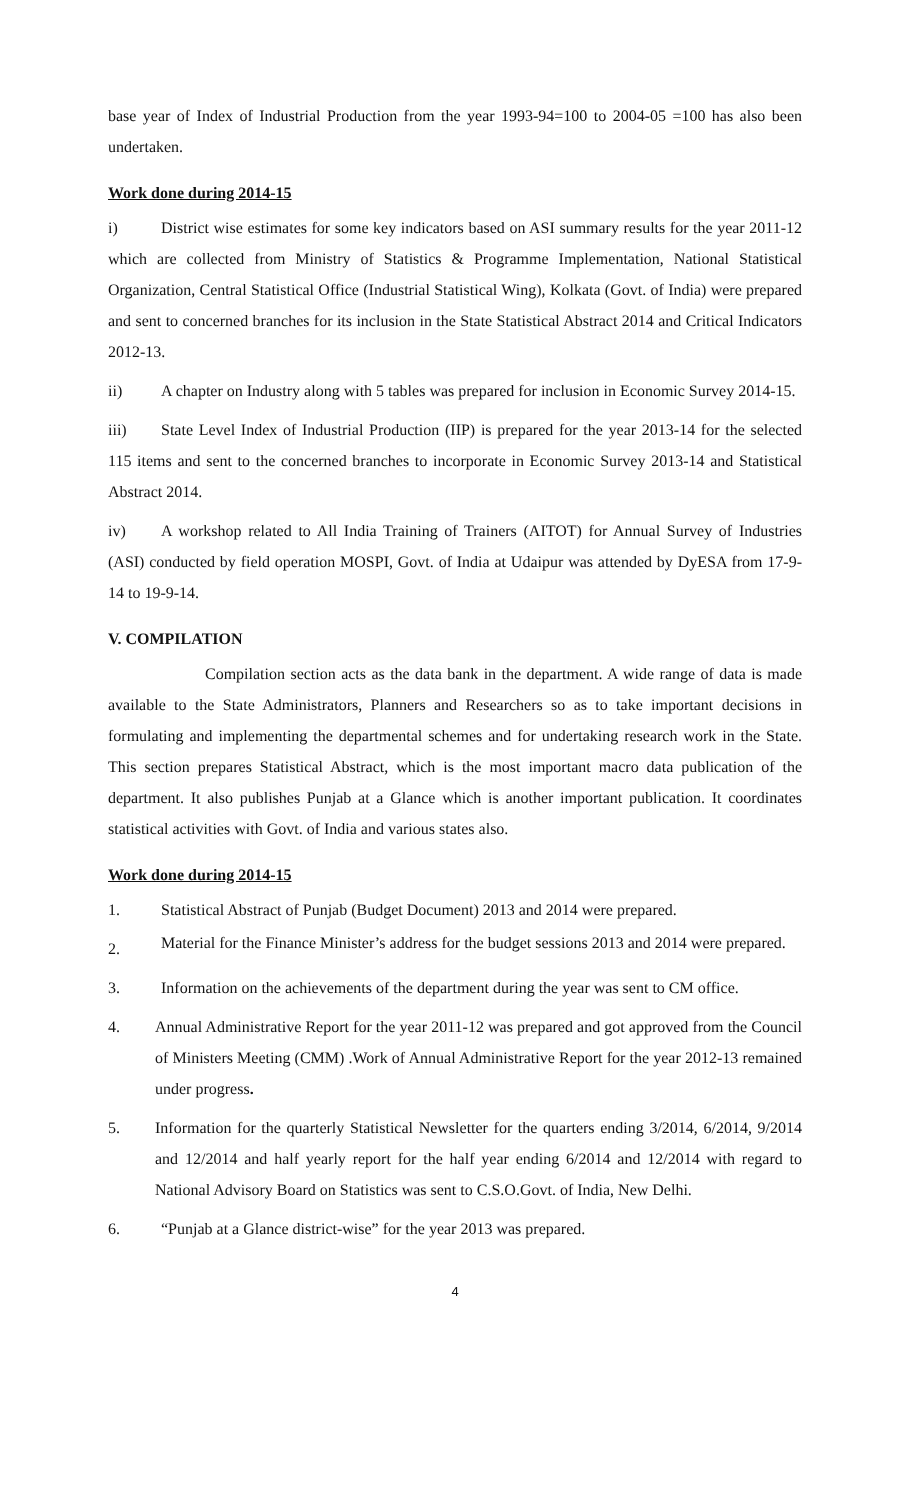base year of Index of Industrial Production from the year 1993-94=100 to 2004-05 =100 has also been undertaken.
Work done during 2014-15
i) District wise estimates for some key indicators based on ASI summary results for the year 2011-12 which are collected from Ministry of Statistics & Programme Implementation, National Statistical Organization, Central Statistical Office (Industrial Statistical Wing), Kolkata (Govt. of India) were prepared and sent to concerned branches for its inclusion in the State Statistical Abstract 2014 and Critical Indicators 2012-13.
ii) A chapter on Industry along with 5 tables was prepared for inclusion in Economic Survey 2014-15.
iii) State Level Index of Industrial Production (IIP) is prepared for the year 2013-14 for the selected 115 items and sent to the concerned branches to incorporate in Economic Survey 2013-14 and Statistical Abstract 2014.
iv) A workshop related to All India Training of Trainers (AITOT) for Annual Survey of Industries (ASI) conducted by field operation MOSPI, Govt. of India at Udaipur was attended by DyESA from 17-9-14 to 19-9-14.
V. COMPILATION
Compilation section acts as the data bank in the department. A wide range of data is made available to the State Administrators, Planners and Researchers so as to take important decisions in formulating and implementing the departmental schemes and for undertaking research work in the State. This section prepares Statistical Abstract, which is the most important macro data publication of the department. It also publishes Punjab at a Glance which is another important publication. It coordinates statistical activities with Govt. of India and various states also.
Work done during 2014-15
1. Statistical Abstract of Punjab (Budget Document) 2013 and 2014 were prepared.
2. Material for the Finance Minister’s address for the budget sessions 2013 and 2014 were prepared.
3. Information on the achievements of the department during the year was sent to CM office.
4. Annual Administrative Report for the year 2011-12 was prepared and got approved from the Council of Ministers Meeting (CMM) .Work of Annual Administrative Report for the year 2012-13 remained under progress.
5. Information for the quarterly Statistical Newsletter for the quarters ending 3/2014, 6/2014, 9/2014 and 12/2014 and half yearly report for the half year ending 6/2014 and 12/2014 with regard to National Advisory Board on Statistics was sent to C.S.O.Govt. of India, New Delhi.
6. “Punjab at a Glance district-wise” for the year 2013 was prepared.
4